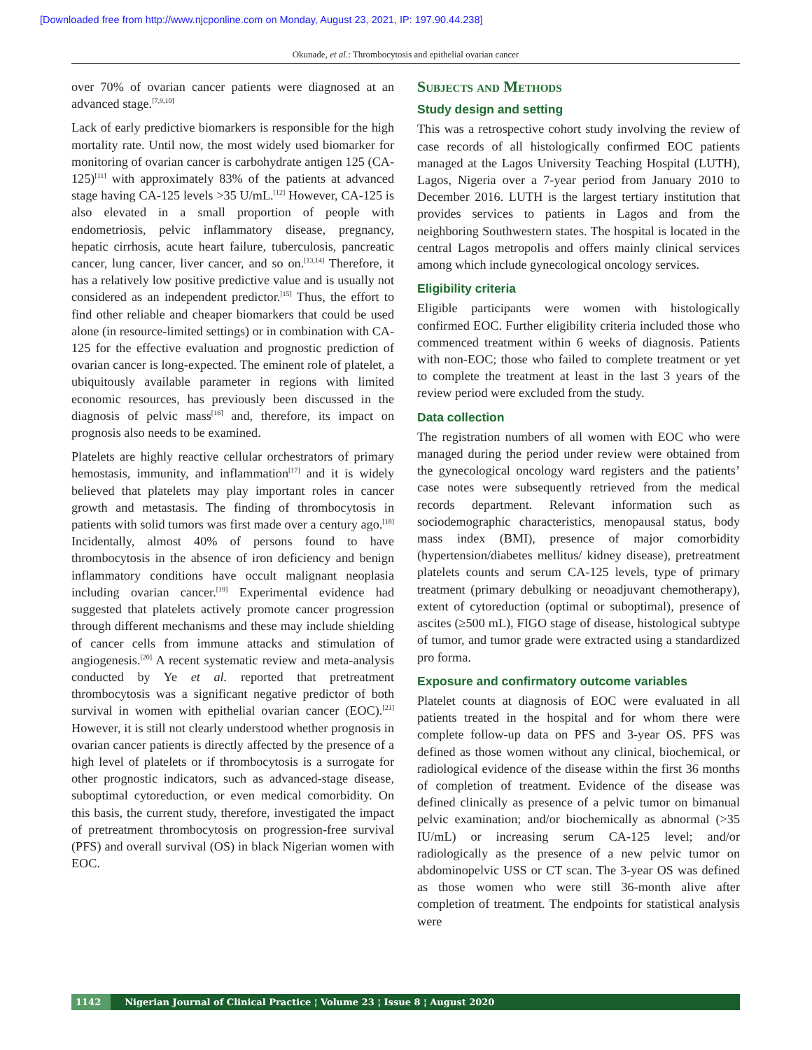[Downloaded free from http://www.njcponline.com on Monday, August 23, 2021, IP: 197.90.44.238]
Okunade, et al.: Thrombocytosis and epithelial ovarian cancer
over 70% of ovarian cancer patients were diagnosed at an advanced stage.<sup>[7,9,10]</sup>
Lack of early predictive biomarkers is responsible for the high mortality rate. Until now, the most widely used biomarker for monitoring of ovarian cancer is carbohydrate antigen 125 (CA-125)<sup>[11]</sup> with approximately 83% of the patients at advanced stage having CA-125 levels >35 U/mL.<sup>[12]</sup> However, CA-125 is also elevated in a small proportion of people with endometriosis, pelvic inflammatory disease, pregnancy, hepatic cirrhosis, acute heart failure, tuberculosis, pancreatic cancer, lung cancer, liver cancer, and so on.<sup>[13,14]</sup> Therefore, it has a relatively low positive predictive value and is usually not considered as an independent predictor.<sup>[15]</sup> Thus, the effort to find other reliable and cheaper biomarkers that could be used alone (in resource-limited settings) or in combination with CA-125 for the effective evaluation and prognostic prediction of ovarian cancer is long-expected. The eminent role of platelet, a ubiquitously available parameter in regions with limited economic resources, has previously been discussed in the diagnosis of pelvic mass<sup>[16]</sup> and, therefore, its impact on prognosis also needs to be examined.
Platelets are highly reactive cellular orchestrators of primary hemostasis, immunity, and inflammation<sup>[17]</sup> and it is widely believed that platelets may play important roles in cancer growth and metastasis. The finding of thrombocytosis in patients with solid tumors was first made over a century ago.<sup>[18]</sup> Incidentally, almost 40% of persons found to have thrombocytosis in the absence of iron deficiency and benign inflammatory conditions have occult malignant neoplasia including ovarian cancer.<sup>[19]</sup> Experimental evidence had suggested that platelets actively promote cancer progression through different mechanisms and these may include shielding of cancer cells from immune attacks and stimulation of angiogenesis.<sup>[20]</sup> A recent systematic review and meta-analysis conducted by Ye et al. reported that pretreatment thrombocytosis was a significant negative predictor of both survival in women with epithelial ovarian cancer (EOC).<sup>[21]</sup> However, it is still not clearly understood whether prognosis in ovarian cancer patients is directly affected by the presence of a high level of platelets or if thrombocytosis is a surrogate for other prognostic indicators, such as advanced-stage disease, suboptimal cytoreduction, or even medical comorbidity. On this basis, the current study, therefore, investigated the impact of pretreatment thrombocytosis on progression-free survival (PFS) and overall survival (OS) in black Nigerian women with EOC.
Subjects and Methods
Study design and setting
This was a retrospective cohort study involving the review of case records of all histologically confirmed EOC patients managed at the Lagos University Teaching Hospital (LUTH), Lagos, Nigeria over a 7-year period from January 2010 to December 2016. LUTH is the largest tertiary institution that provides services to patients in Lagos and from the neighboring Southwestern states. The hospital is located in the central Lagos metropolis and offers mainly clinical services among which include gynecological oncology services.
Eligibility criteria
Eligible participants were women with histologically confirmed EOC. Further eligibility criteria included those who commenced treatment within 6 weeks of diagnosis. Patients with non-EOC; those who failed to complete treatment or yet to complete the treatment at least in the last 3 years of the review period were excluded from the study.
Data collection
The registration numbers of all women with EOC who were managed during the period under review were obtained from the gynecological oncology ward registers and the patients’ case notes were subsequently retrieved from the medical records department. Relevant information such as sociodemographic characteristics, menopausal status, body mass index (BMI), presence of major comorbidity (hypertension/diabetes mellitus/ kidney disease), pretreatment platelets counts and serum CA-125 levels, type of primary treatment (primary debulking or neoadjuvant chemotherapy), extent of cytoreduction (optimal or suboptimal), presence of ascites (≥500 mL), FIGO stage of disease, histological subtype of tumor, and tumor grade were extracted using a standardized pro forma.
Exposure and confirmatory outcome variables
Platelet counts at diagnosis of EOC were evaluated in all patients treated in the hospital and for whom there were complete follow-up data on PFS and 3-year OS. PFS was defined as those women without any clinical, biochemical, or radiological evidence of the disease within the first 36 months of completion of treatment. Evidence of the disease was defined clinically as presence of a pelvic tumor on bimanual pelvic examination; and/or biochemically as abnormal (>35 IU/mL) or increasing serum CA-125 level; and/or radiologically as the presence of a new pelvic tumor on abdominopelvic USS or CT scan. The 3-year OS was defined as those women who were still 36-month alive after completion of treatment. The endpoints for statistical analysis were
1142 Nigerian Journal of Clinical Practice ¦ Volume 23 ¦ Issue 8 ¦ August 2020